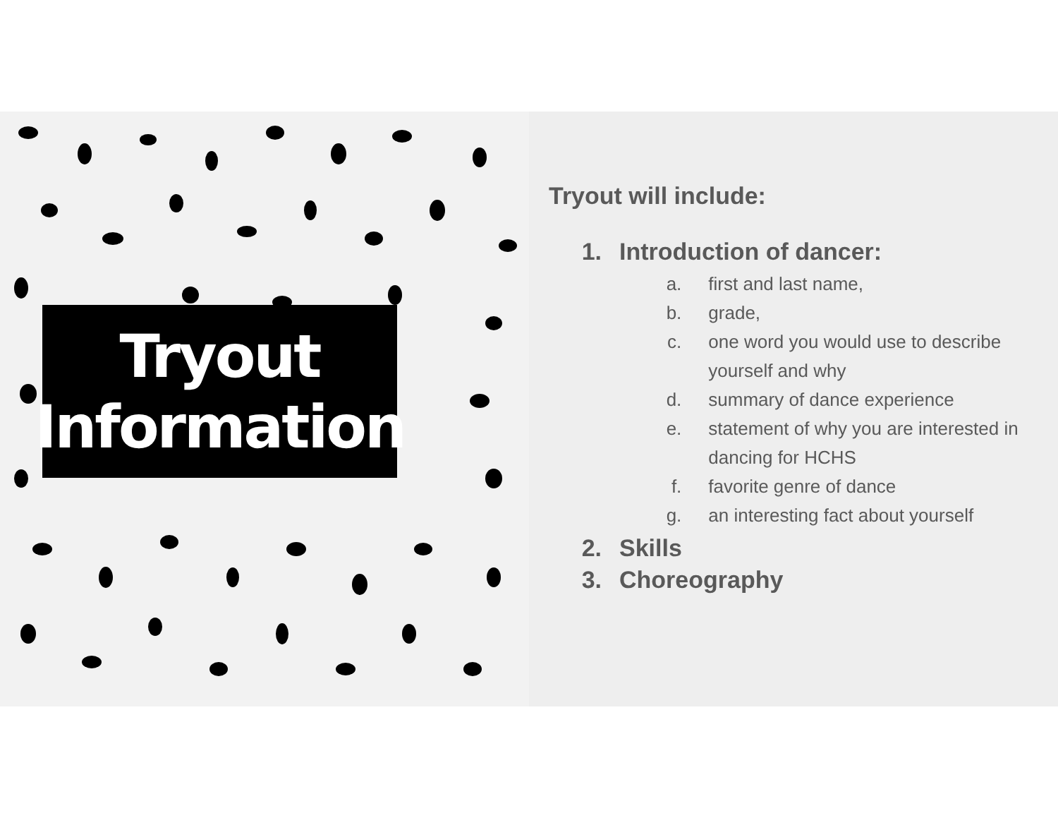Tryout
Information
Tryout will include:
1. Introduction of dancer:
a. first and last name,
b. grade,
c. one word you would use to describe yourself and why
d. summary of dance experience
e. statement of why you are interested in dancing for HCHS
f. favorite genre of dance
g. an interesting fact about yourself
2. Skills
3. Choreography